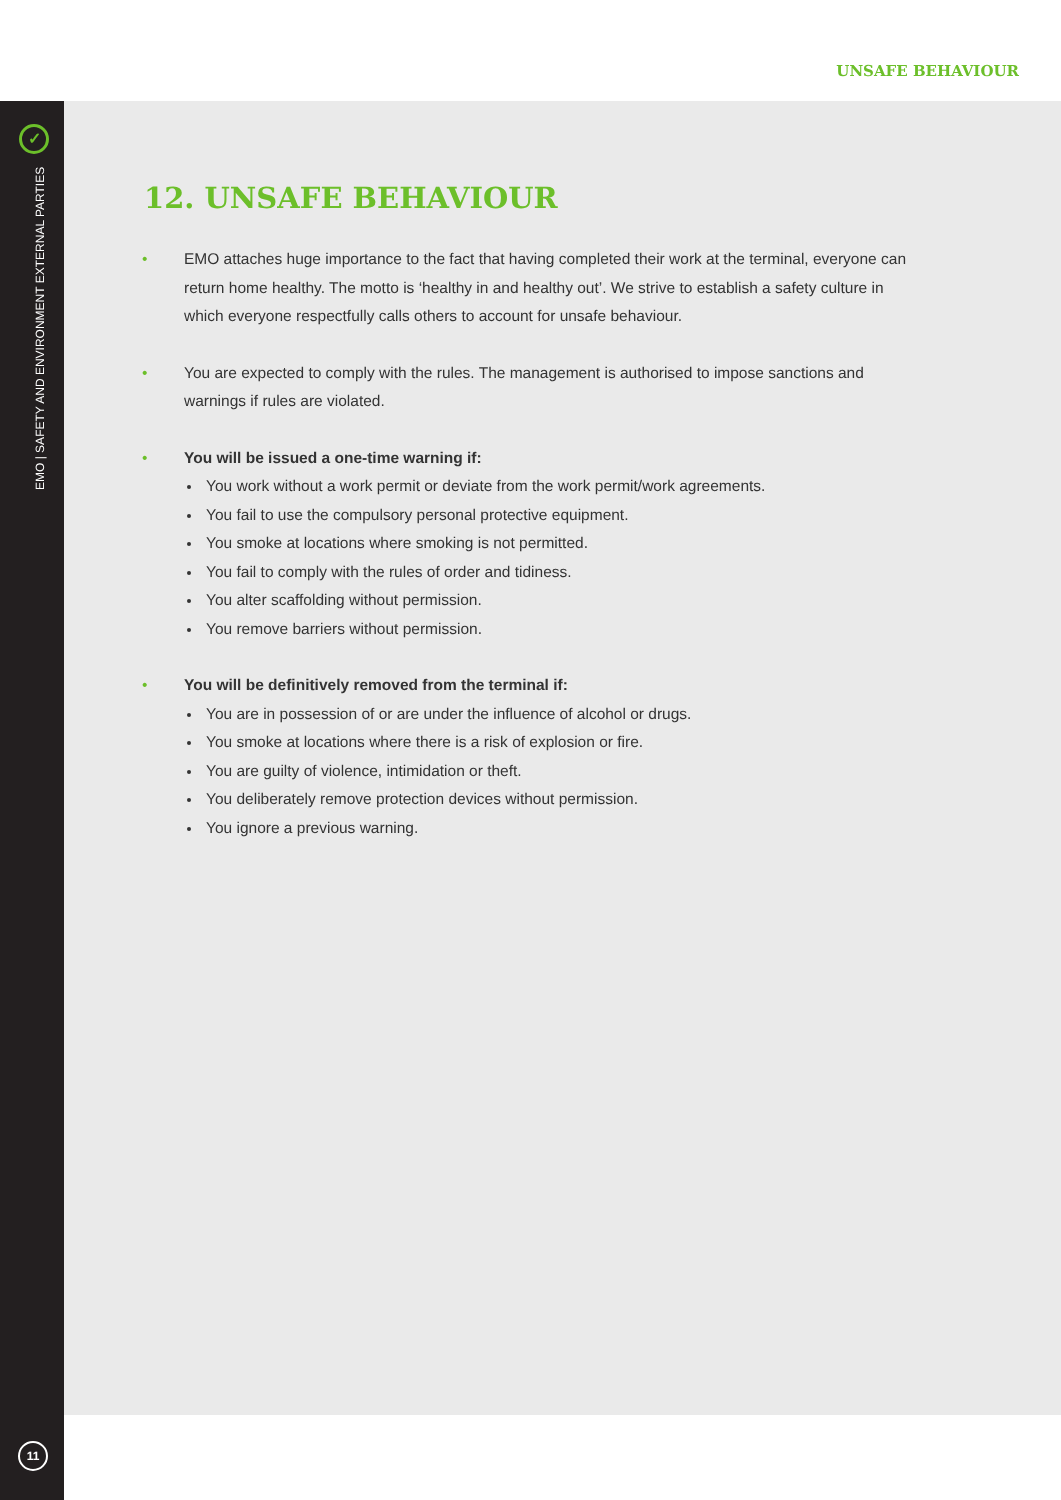UNSAFE BEHAVIOUR
✓
EMO | SAFETY AND ENVIRONMENT EXTERNAL PARTIES
11
12. UNSAFE BEHAVIOUR
• EMO attaches huge importance to the fact that having completed their work at the terminal, everyone can return home healthy. The motto is ‘healthy in and healthy out’. We strive to establish a safety culture in which everyone respectfully calls others to account for unsafe behaviour.
• You are expected to comply with the rules. The management is authorised to impose sanctions and warnings if rules are violated.
• You will be issued a one-time warning if:
You work without a work permit or deviate from the work permit/work agreements.
You fail to use the compulsory personal protective equipment.
You smoke at locations where smoking is not permitted.
You fail to comply with the rules of order and tidiness.
You alter scaffolding without permission.
You remove barriers without permission.
• You will be definitively removed from the terminal if:
You are in possession of or are under the influence of alcohol or drugs.
You smoke at locations where there is a risk of explosion or fire.
You are guilty of violence, intimidation or theft.
You deliberately remove protection devices without permission.
You ignore a previous warning.